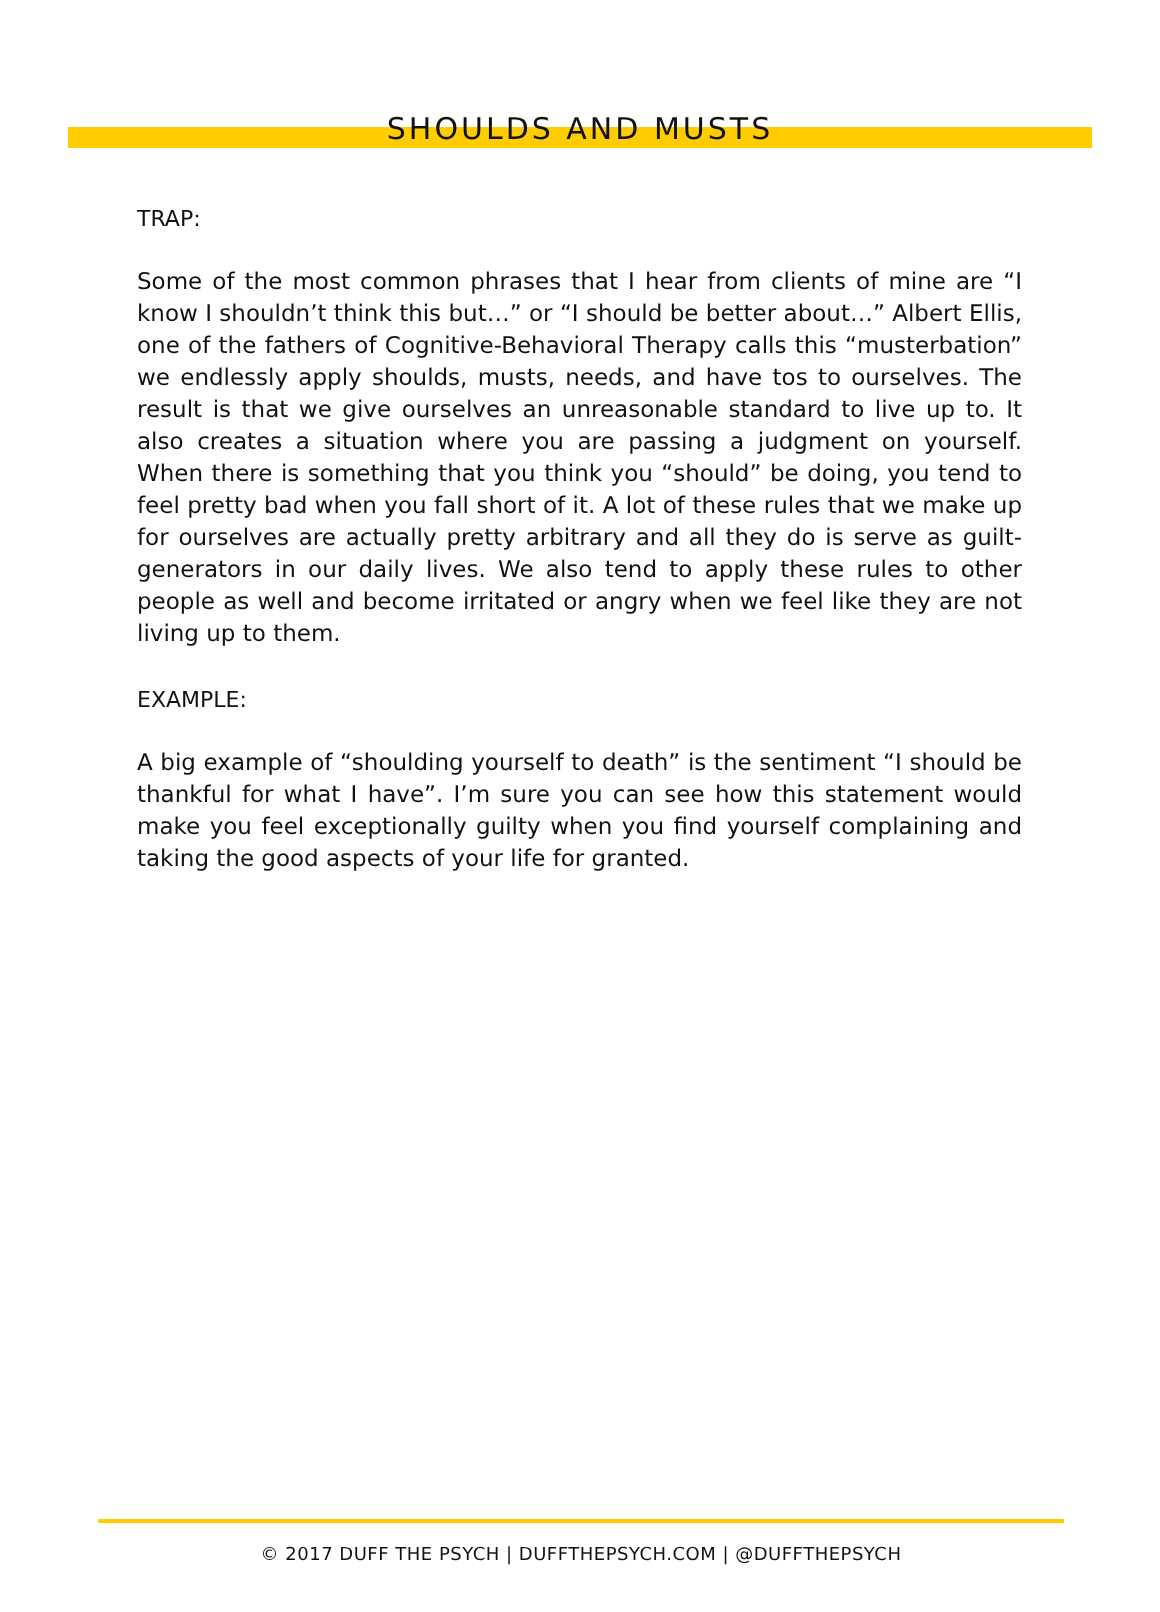SHOULDS AND MUSTS
TRAP:
Some of the most common phrases that I hear from clients of mine are “I know I shouldn’t think this but…” or “I should be better about…” Albert Ellis, one of the fathers of Cognitive-Behavioral Therapy calls this “musterbation” we endlessly apply shoulds, musts, needs, and have tos to ourselves. The result is that we give ourselves an unreasonable standard to live up to. It also creates a situation where you are passing a judgment on yourself. When there is something that you think you “should” be doing, you tend to feel pretty bad when you fall short of it. A lot of these rules that we make up for ourselves are actually pretty arbitrary and all they do is serve as guilt-generators in our daily lives. We also tend to apply these rules to other people as well and become irritated or angry when we feel like they are not living up to them.
EXAMPLE:
A big example of “shoulding yourself to death” is the sentiment “I should be thankful for what I have”. I’m sure you can see how this statement would make you feel exceptionally guilty when you find yourself complaining and taking the good aspects of your life for granted.
© 2017 DUFF THE PSYCH | DUFFTHEPSYCH.COM | @DUFFTHEPSYCH